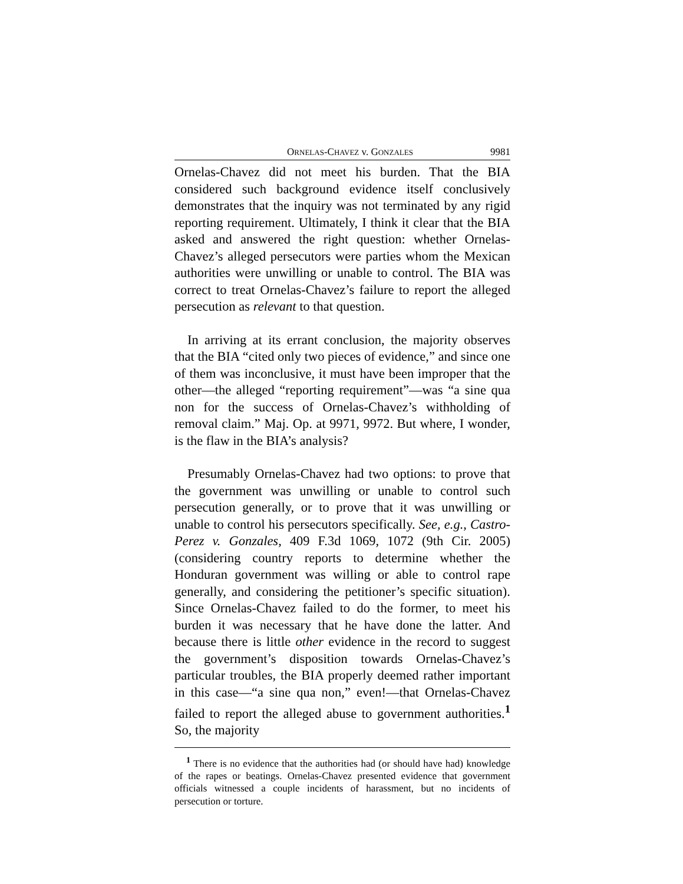ORNELAS-CHAVEZ v. GONZALES 9981
Ornelas-Chavez did not meet his burden. That the BIA considered such background evidence itself conclusively demonstrates that the inquiry was not terminated by any rigid reporting requirement. Ultimately, I think it clear that the BIA asked and answered the right question: whether Ornelas-Chavez’s alleged persecutors were parties whom the Mexican authorities were unwilling or unable to control. The BIA was correct to treat Ornelas-Chavez’s failure to report the alleged persecution as relevant to that question.
In arriving at its errant conclusion, the majority observes that the BIA “cited only two pieces of evidence,” and since one of them was inconclusive, it must have been improper that the other—the alleged “reporting requirement”—was “a sine qua non for the success of Ornelas-Chavez’s withholding of removal claim.” Maj. Op. at 9971, 9972. But where, I wonder, is the flaw in the BIA’s analysis?
Presumably Ornelas-Chavez had two options: to prove that the government was unwilling or unable to control such persecution generally, or to prove that it was unwilling or unable to control his persecutors specifically. See, e.g., Castro-Perez v. Gonzales, 409 F.3d 1069, 1072 (9th Cir. 2005) (considering country reports to determine whether the Honduran government was willing or able to control rape generally, and considering the petitioner’s specific situation). Since Ornelas-Chavez failed to do the former, to meet his burden it was necessary that he have done the latter. And because there is little other evidence in the record to suggest the government’s disposition towards Ornelas-Chavez’s particular troubles, the BIA properly deemed rather important in this case—“a sine qua non,” even!—that Ornelas-Chavez failed to report the alleged abuse to government authorities.<sup>1</sup> So, the majority
<sup>1</sup> There is no evidence that the authorities had (or should have had) knowledge of the rapes or beatings. Ornelas-Chavez presented evidence that government officials witnessed a couple incidents of harassment, but no incidents of persecution or torture.